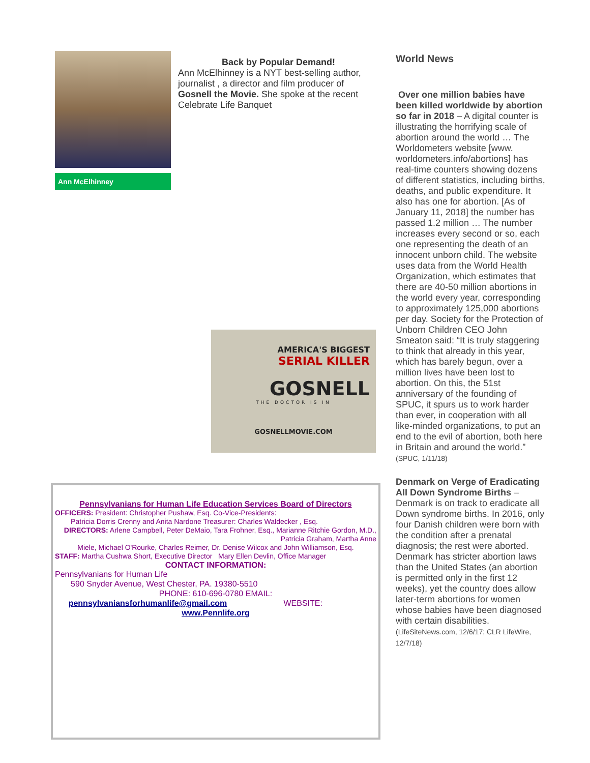Back by Popular Demand!
Ann McElhinney is a NYT best-selling author, journalist , a director and film producer of Gosnell the Movie. She spoke at the recent Celebrate Life Banquet
Ann McElhinney
AMERICA'S BIGGEST
SERIAL KILLER
GOSNELL
THE DOCTOR IS IN
GOSNELLMOVIE.COM
Pennsylvanians for Human Life Education Services Board of Directors
OFFICERS: President: Christopher Pushaw, Esq. Co-Vice-Presidents:
Patricia Dorris Crenny and Anita Nardone Treasurer: Charles Waldecker , Esq.
DIRECTORS: Arlene Campbell, Peter DeMaio, Tara Frohner, Esq., Marianne Ritchie Gordon, M.D., Patricia Graham, Martha Anne
Miele, Michael O'Rourke, Charles Reimer, Dr. Denise Wilcox and John Williamson, Esq.
STAFF: Martha Cushwa Short, Executive Director Mary Ellen Devlin, Office Manager
CONTACT INFORMATION:
Pennsylvanians for Human Life
590 Snyder Avenue, West Chester, PA. 19380-5510
PHONE: 610-696-0780 EMAIL:
pennsylvaniansforhumanlife@gmail.com WEBSITE:
www.Pennlife.org
World News
Over one million babies have been killed worldwide by abortion so far in 2018 – A digital counter is illustrating the horrifying scale of abortion around the world … The Worldometers website [www. worldometers.info/abortions] has real-time counters showing dozens of different statistics, including births, deaths, and public expenditure. It also has one for abortion. [As of January 11, 2018] the number has passed 1.2 million … The number increases every second or so, each one representing the death of an innocent unborn child. The website uses data from the World Health Organization, which estimates that there are 40-50 million abortions in the world every year, corresponding to approximately 125,000 abortions per day. Society for the Protection of Unborn Children CEO John Smeaton said: “It is truly staggering to think that already in this year, which has barely begun, over a million lives have been lost to abortion. On this, the 51st anniversary of the founding of SPUC, it spurs us to work harder than ever, in cooperation with all like-minded organizations, to put an end to the evil of abortion, both here in Britain and around the world.” (SPUC, 1/11/18)
Denmark on Verge of Eradicating All Down Syndrome Births – Denmark is on track to eradicate all Down syndrome births. In 2016, only four Danish children were born with the condition after a prenatal diagnosis; the rest were aborted. Denmark has stricter abortion laws than the United States (an abortion is permitted only in the first 12 weeks), yet the country does allow later-term abortions for women whose babies have been diagnosed with certain disabilities. (LifeSiteNews.com, 12/6/17; CLR LifeWire, 12/7/18)